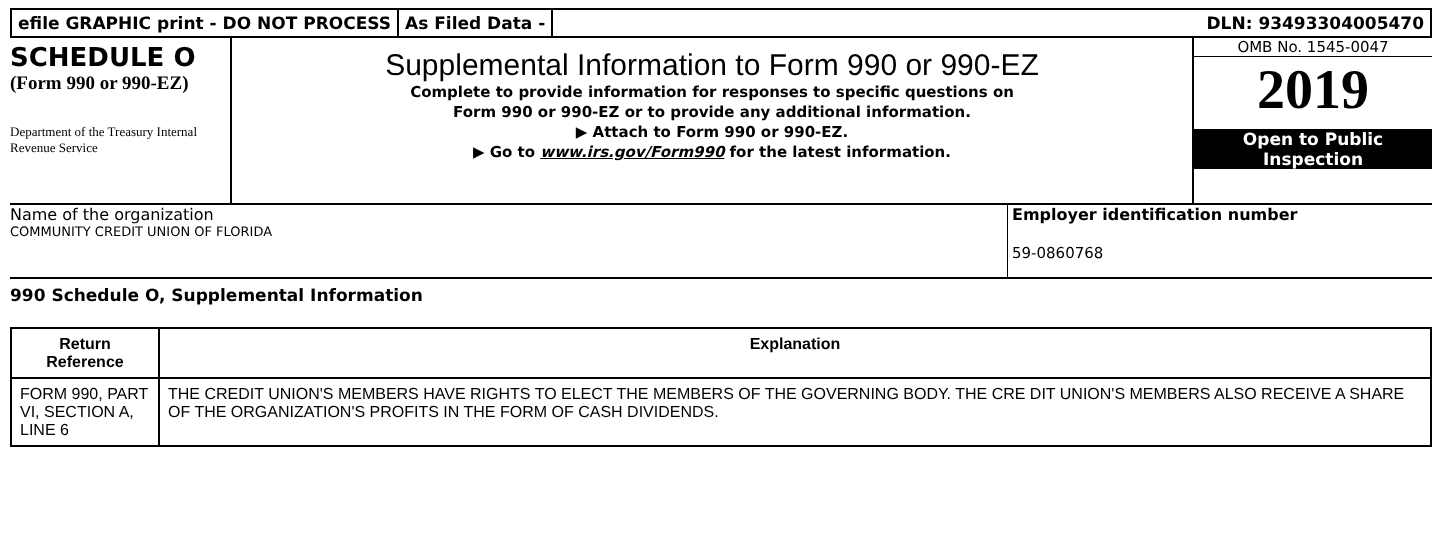efile GRAPHIC print - DO NOT PROCESS
As Filed Data - DLN: 93493304005470
SCHEDULE O
(Form 990 or 990-EZ)
Department of the Treasury Internal Revenue Service
Supplemental Information to Form 990 or 990-EZ
Complete to provide information for responses to specific questions on
Form 990 or 990-EZ or to provide any additional information.
▶ Attach to Form 990 or 990-EZ.
▶ Go to www.irs.gov/Form990 for the latest information.
OMB No. 1545-0047
2019
Open to Public
Inspection
Name of the organization
COMMUNITY CREDIT UNION OF FLORIDA
Employer identification number
59-0860768
990 Schedule O, Supplemental Information
| Return Reference | Explanation |
| --- | --- |
| FORM 990, PART VI, SECTION A, LINE 6 | THE CREDIT UNION'S MEMBERS HAVE RIGHTS TO ELECT THE MEMBERS OF THE GOVERNING BODY. THE CRE DIT UNION'S MEMBERS ALSO RECEIVE A SHARE OF THE ORGANIZATION'S PROFITS IN THE FORM OF CASH DIVIDENDS. |